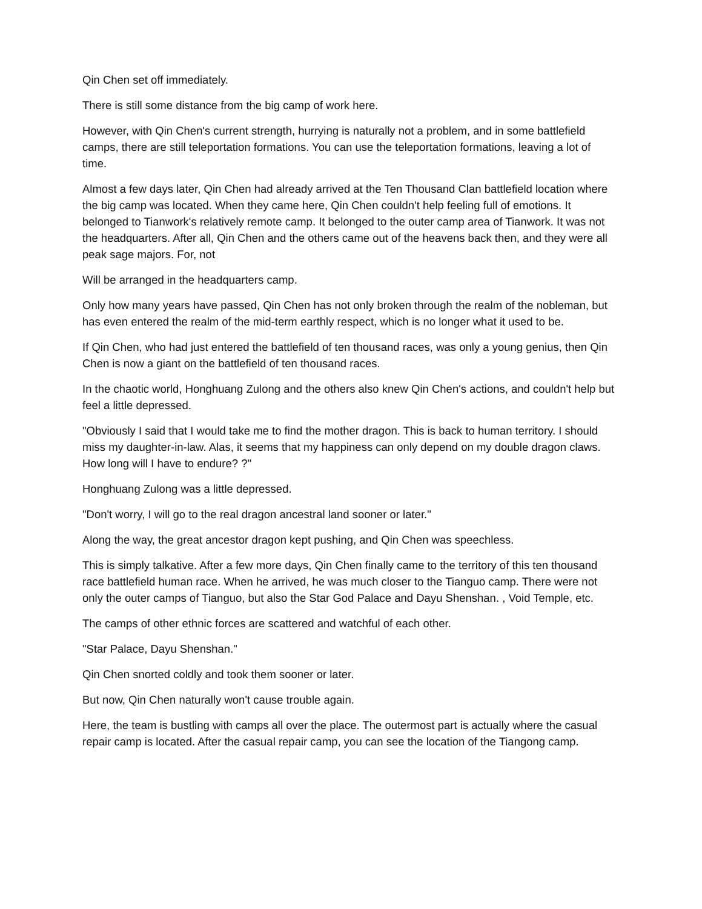Qin Chen set off immediately.
There is still some distance from the big camp of work here.
However, with Qin Chen's current strength, hurrying is naturally not a problem, and in some battlefield camps, there are still teleportation formations. You can use the teleportation formations, leaving a lot of time.
Almost a few days later, Qin Chen had already arrived at the Ten Thousand Clan battlefield location where the big camp was located. When they came here, Qin Chen couldn't help feeling full of emotions. It belonged to Tianwork's relatively remote camp. It belonged to the outer camp area of Tianwork. It was not the headquarters. After all, Qin Chen and the others came out of the heavens back then, and they were all peak sage majors. For, not
Will be arranged in the headquarters camp.
Only how many years have passed, Qin Chen has not only broken through the realm of the nobleman, but has even entered the realm of the mid-term earthly respect, which is no longer what it used to be.
If Qin Chen, who had just entered the battlefield of ten thousand races, was only a young genius, then Qin Chen is now a giant on the battlefield of ten thousand races.
In the chaotic world, Honghuang Zulong and the others also knew Qin Chen's actions, and couldn't help but feel a little depressed.
"Obviously I said that I would take me to find the mother dragon. This is back to human territory. I should miss my daughter-in-law. Alas, it seems that my happiness can only depend on my double dragon claws. How long will I have to endure? ?"
Honghuang Zulong was a little depressed.
"Don't worry, I will go to the real dragon ancestral land sooner or later."
Along the way, the great ancestor dragon kept pushing, and Qin Chen was speechless.
This is simply talkative. After a few more days, Qin Chen finally came to the territory of this ten thousand race battlefield human race. When he arrived, he was much closer to the Tianguo camp. There were not only the outer camps of Tianguo, but also the Star God Palace and Dayu Shenshan. , Void Temple, etc.
The camps of other ethnic forces are scattered and watchful of each other.
"Star Palace, Dayu Shenshan."
Qin Chen snorted coldly and took them sooner or later.
But now, Qin Chen naturally won't cause trouble again.
Here, the team is bustling with camps all over the place. The outermost part is actually where the casual repair camp is located. After the casual repair camp, you can see the location of the Tiangong camp.